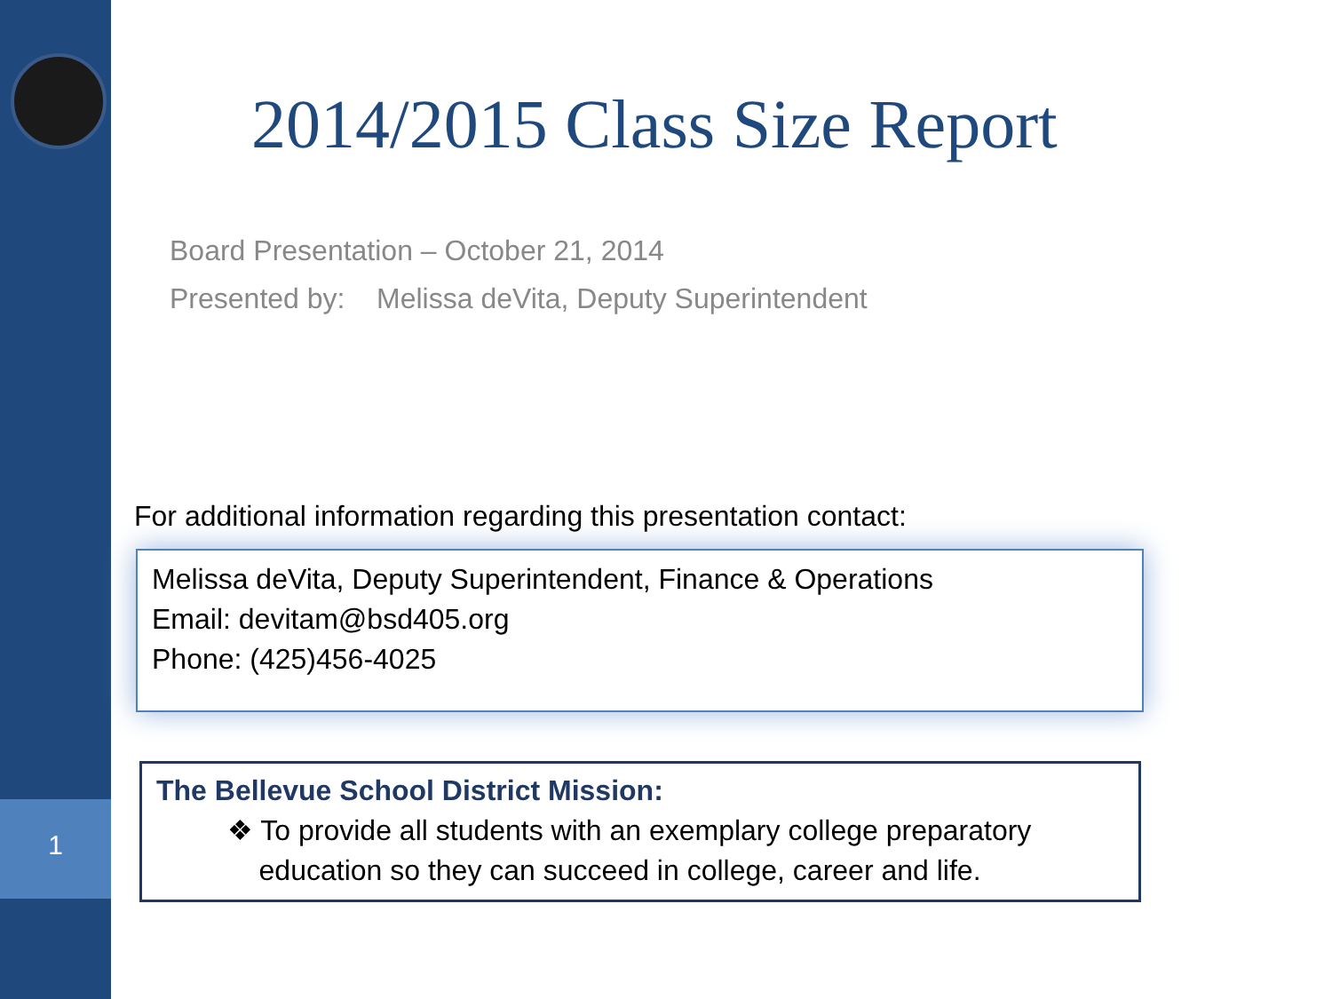1
2014/2015 Class Size Report
Board Presentation – October 21, 2014
Presented by: Melissa deVita, Deputy Superintendent
For additional information regarding this presentation contact:
Melissa deVita, Deputy Superintendent, Finance & Operations
Email: devitam@bsd405.org
Phone: (425)456-4025
The Bellevue School District Mission:
❖ To provide all students with an exemplary college preparatory
education so they can succeed in college, career and life.